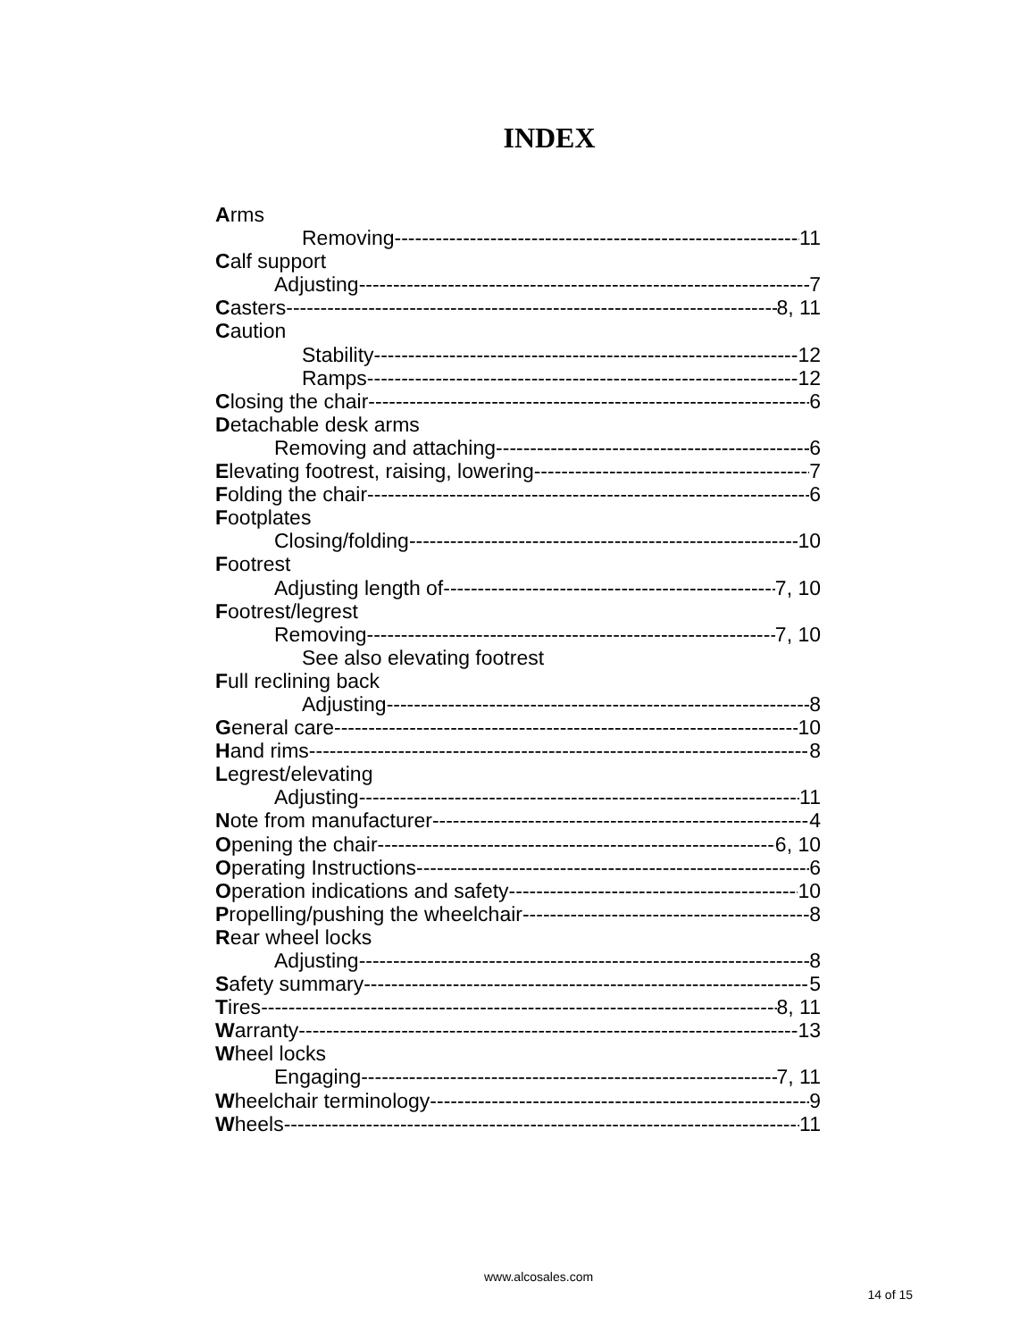INDEX
Arms
Removing 11
Calf support
Adjusting 7
Casters 8, 11
Caution
Stability 12
Ramps 12
Closing the chair 6
Detachable desk arms
Removing and attaching 6
Elevating footrest, raising, lowering 7
Folding the chair 6
Footplates
Closing/folding 10
Footrest
Adjusting length of 7, 10
Footrest/legrest
Removing 7, 10
See also elevating footrest
Full reclining back
Adjusting 8
General care 10
Hand rims 8
Legrest/elevating
Adjusting 11
Note from manufacturer 4
Opening the chair 6, 10
Operating Instructions 6
Operation indications and safety 10
Propelling/pushing the wheelchair 8
Rear wheel locks
Adjusting 8
Safety summary 5
Tires 8, 11
Warranty 13
Wheel locks
Engaging 7, 11
Wheelchair terminology 9
Wheels 11
www.alcosales.com
14 of 15